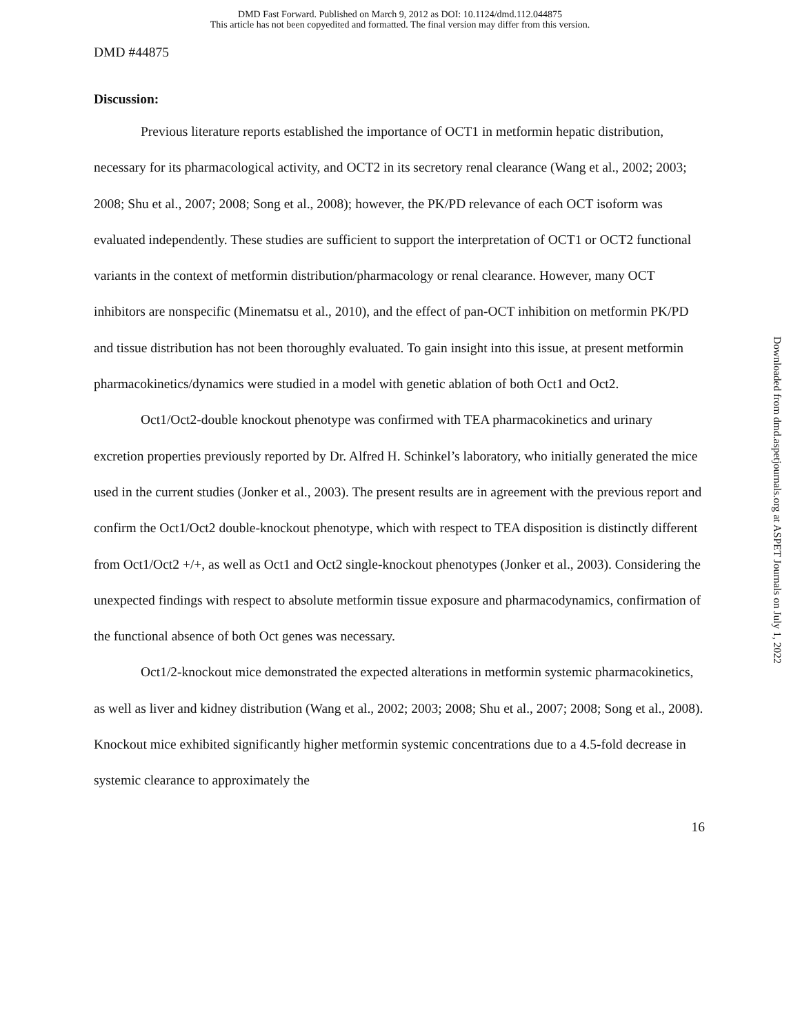DMD Fast Forward. Published on March 9, 2012 as DOI: 10.1124/dmd.112.044875
This article has not been copyedited and formatted. The final version may differ from this version.
DMD #44875
Discussion:
Previous literature reports established the importance of OCT1 in metformin hepatic distribution, necessary for its pharmacological activity, and OCT2 in its secretory renal clearance (Wang et al., 2002; 2003; 2008; Shu et al., 2007; 2008; Song et al., 2008); however, the PK/PD relevance of each OCT isoform was evaluated independently. These studies are sufficient to support the interpretation of OCT1 or OCT2 functional variants in the context of metformin distribution/pharmacology or renal clearance. However, many OCT inhibitors are nonspecific (Minematsu et al., 2010), and the effect of pan-OCT inhibition on metformin PK/PD and tissue distribution has not been thoroughly evaluated. To gain insight into this issue, at present metformin pharmacokinetics/dynamics were studied in a model with genetic ablation of both Oct1 and Oct2.
Oct1/Oct2-double knockout phenotype was confirmed with TEA pharmacokinetics and urinary excretion properties previously reported by Dr. Alfred H. Schinkel’s laboratory, who initially generated the mice used in the current studies (Jonker et al., 2003). The present results are in agreement with the previous report and confirm the Oct1/Oct2 double-knockout phenotype, which with respect to TEA disposition is distinctly different from Oct1/Oct2 +/+, as well as Oct1 and Oct2 single-knockout phenotypes (Jonker et al., 2003). Considering the unexpected findings with respect to absolute metformin tissue exposure and pharmacodynamics, confirmation of the functional absence of both Oct genes was necessary.
Oct1/2-knockout mice demonstrated the expected alterations in metformin systemic pharmacokinetics, as well as liver and kidney distribution (Wang et al., 2002; 2003; 2008; Shu et al., 2007; 2008; Song et al., 2008). Knockout mice exhibited significantly higher metformin systemic concentrations due to a 4.5-fold decrease in systemic clearance to approximately the
16
Downloaded from dmd.aspetjournals.org at ASPET Journals on July 1, 2022